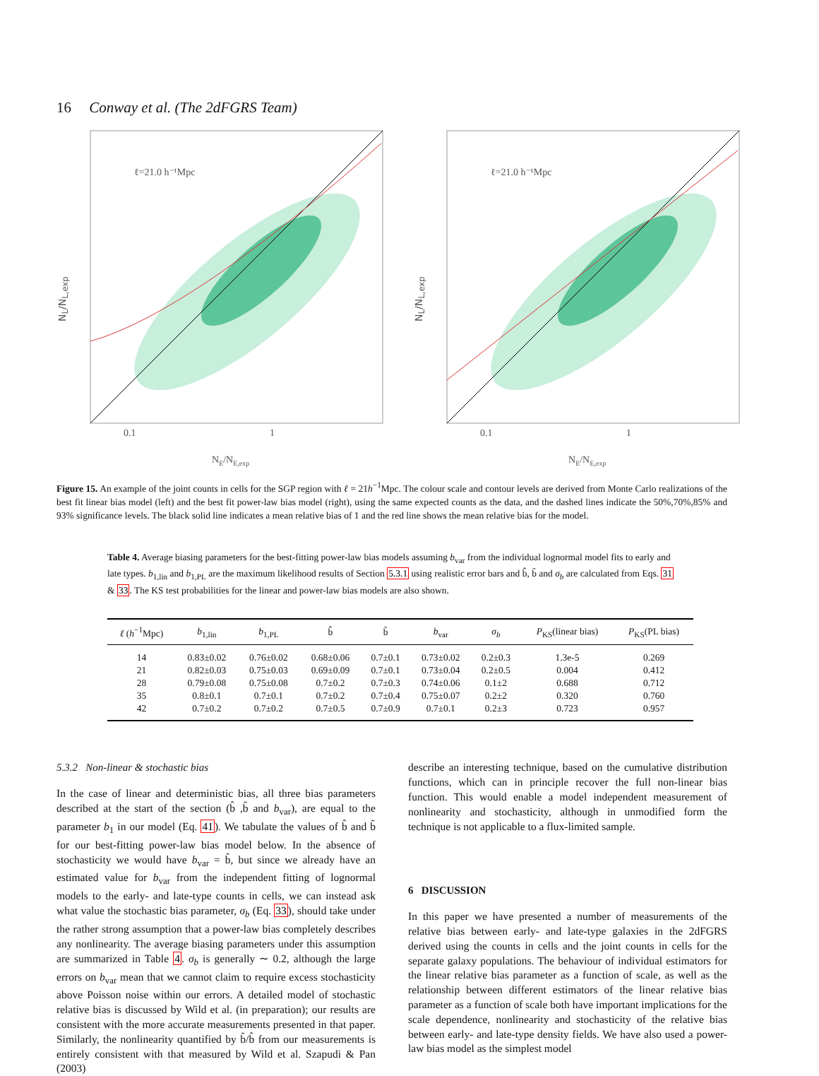16 Conway et al. (The 2dFGRS Team)
N<sub>L</sub>/N<sub>L,exp</sub>
ℓ=21.0 h⁻¹Mpc
0.1
1
NE/NE,exp
N<sub>L</sub>/N<sub>L,exp</sub>
ℓ=21.0 h⁻¹Mpc
0.1
1
NE/NE,exp
Figure 15. An example of the joint counts in cells for the SGP region with ℓ = 21h<sup>−1</sup>Mpc. The colour scale and contour levels are derived from Monte Carlo realizations of the best fit linear bias model (left) and the best fit power-law bias model (right), using the same expected counts as the data, and the dashed lines indicate the 50%,70%,85% and 93% significance levels. The black solid line indicates a mean relative bias of 1 and the red line shows the mean relative bias for the model.
Table 4. Average biasing parameters for the best-fitting power-law bias models assuming b<sub>var</sub> from the individual lognormal model fits to early and late types. b<sub>1,lin</sub> and b<sub>1,PL</sub> are the maximum likelihood results of Section 5.3.1 using realistic error bars and b̂, b̃ and σ<sub>b</sub> are calculated from Eqs. 31 & 33. The KS test probabilities for the linear and power-law bias models are also shown.
| ℓ ( h<sup>−1</sup>Mpc) | b<sub>1,lin</sub> | b<sub>1,PL</sub> | b̂ | b̃ | b<sub>var</sub> | σ<sub>b</sub> | P<sub>KS</sub>(linear bias) | P<sub>KS</sub>(PL bias) |
| --- | --- | --- | --- | --- | --- | --- | --- | --- |
| 14 | 0.83±0.02 | 0.76±0.02 | 0.68±0.06 | 0.7±0.1 | 0.73±0.02 | 0.2±0.3 | 1.3e-5 | 0.269 |
| 21 | 0.82±0.03 | 0.75±0.03 | 0.69±0.09 | 0.7±0.1 | 0.73±0.04 | 0.2±0.5 | 0.004 | 0.412 |
| 28 | 0.79±0.08 | 0.75±0.08 | 0.7±0.2 | 0.7±0.3 | 0.74±0.06 | 0.1±2 | 0.688 | 0.712 |
| 35 | 0.8±0.1 | 0.7±0.1 | 0.7±0.2 | 0.7±0.4 | 0.75±0.07 | 0.2±2 | 0.320 | 0.760 |
| 42 | 0.7±0.2 | 0.7±0.2 | 0.7±0.5 | 0.7±0.9 | 0.7±0.1 | 0.2±3 | 0.723 | 0.957 |
5.3.2 Non-linear & stochastic bias
In the case of linear and deterministic bias, all three bias parameters described at the start of the section (b̂ ,b̃ and b<sub>var</sub>), are equal to the parameter b<sub>1</sub> in our model (Eq. 41). We tabulate the values of b̂ and b̃ for our best-fitting power-law bias model below. In the absence of stochasticity we would have b<sub>var</sub> = b̃, but since we already have an estimated value for b<sub>var</sub> from the independent fitting of lognormal models to the early- and late-type counts in cells, we can instead ask what value the stochastic bias parameter, σ<sub>b</sub> (Eq. 33), should take under the rather strong assumption that a power-law bias completely describes any nonlinearity. The average biasing parameters under this assumption are summarized in Table 4. σ<sub>b</sub> is generally ∼ 0.2, although the large errors on b<sub>var</sub> mean that we cannot claim to require excess stochasticity above Poisson noise within our errors. A detailed model of stochastic relative bias is discussed by Wild et al. (in preparation); our results are consistent with the more accurate measurements presented in that paper. Similarly, the nonlinearity quantified by b̃/b̂ from our measurements is entirely consistent with that measured by Wild et al. Szapudi & Pan (2003)
describe an interesting technique, based on the cumulative distribution functions, which can in principle recover the full non-linear bias function. This would enable a model independent measurement of nonlinearity and stochasticity, although in unmodified form the technique is not applicable to a flux-limited sample.
6 DISCUSSION
In this paper we have presented a number of measurements of the relative bias between early- and late-type galaxies in the 2dFGRS derived using the counts in cells and the joint counts in cells for the separate galaxy populations. The behaviour of individual estimators for the linear relative bias parameter as a function of scale, as well as the relationship between different estimators of the linear relative bias parameter as a function of scale both have important implications for the scale dependence, nonlinearity and stochasticity of the relative bias between early- and late-type density fields. We have also used a power-law bias model as the simplest model